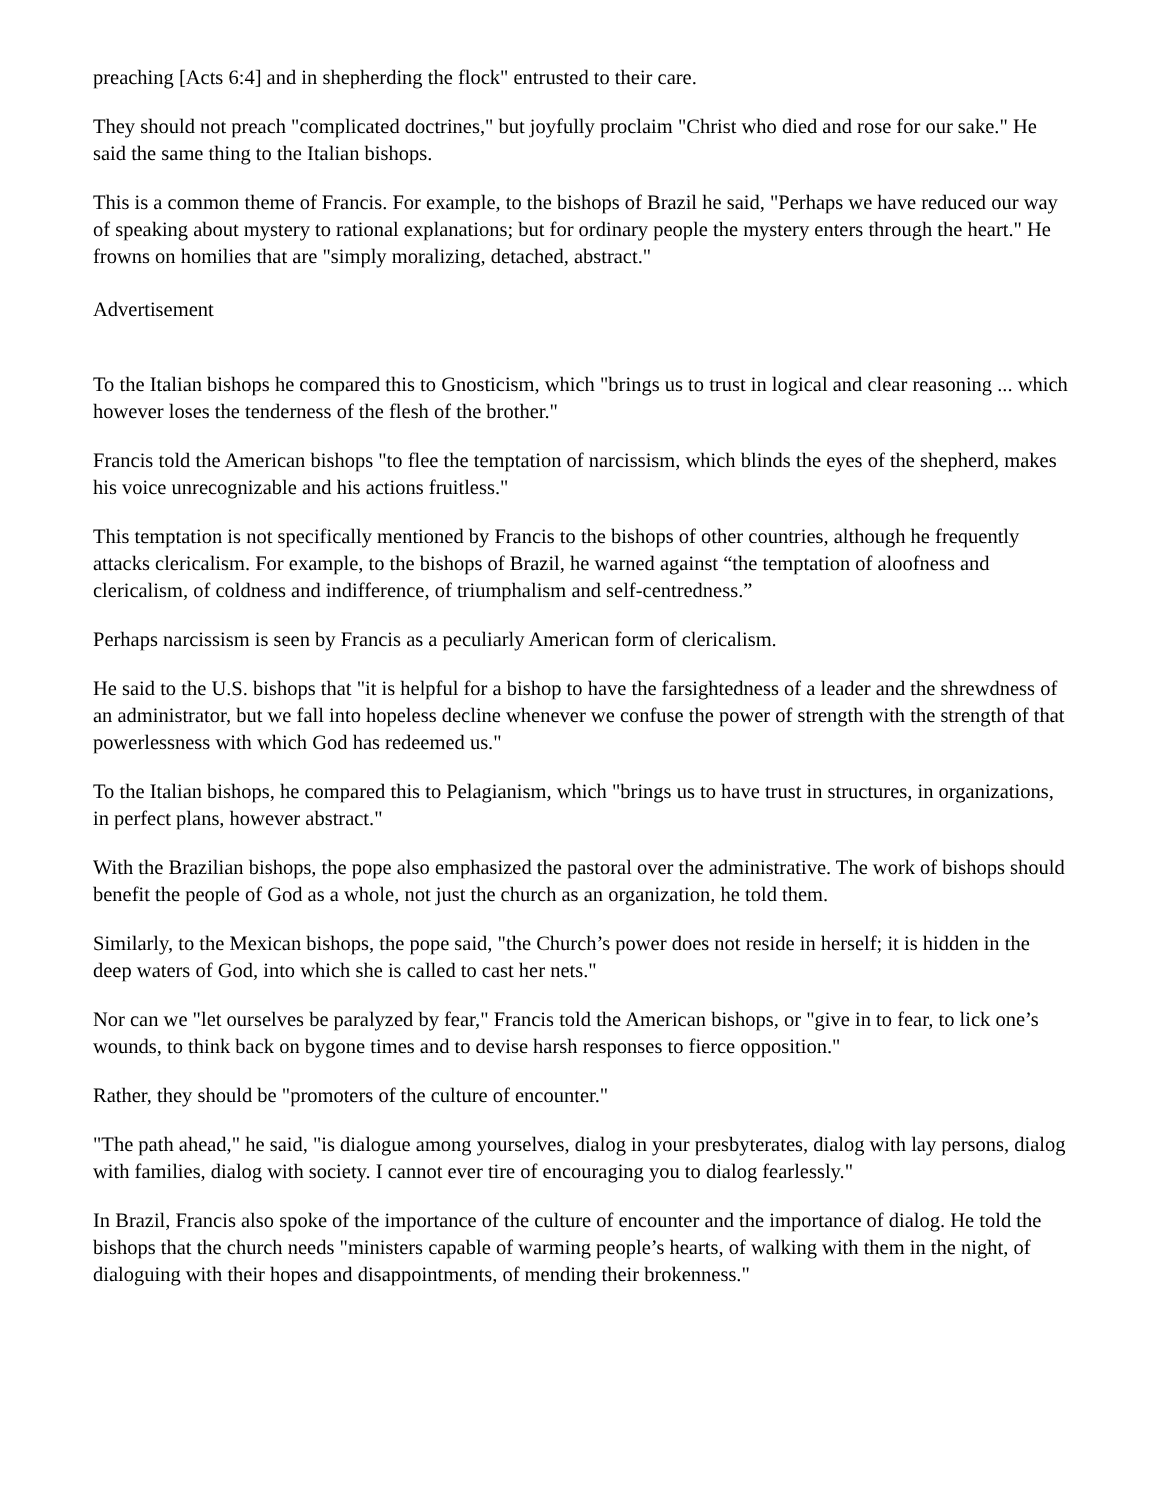preaching [Acts 6:4] and in shepherding the flock" entrusted to their care.
They should not preach "complicated doctrines," but joyfully proclaim "Christ who died and rose for our sake." He said the same thing to the Italian bishops.
This is a common theme of Francis. For example, to the bishops of Brazil he said, "Perhaps we have reduced our way of speaking about mystery to rational explanations; but for ordinary people the mystery enters through the heart." He frowns on homilies that are "simply moralizing, detached, abstract."
Advertisement
To the Italian bishops he compared this to Gnosticism, which "brings us to trust in logical and clear reasoning ... which however loses the tenderness of the flesh of the brother."
Francis told the American bishops "to flee the temptation of narcissism, which blinds the eyes of the shepherd, makes his voice unrecognizable and his actions fruitless."
This temptation is not specifically mentioned by Francis to the bishops of other countries, although he frequently attacks clericalism. For example, to the bishops of Brazil, he warned against “the temptation of aloofness and clericalism, of coldness and indifference, of triumphalism and self-centredness.”
Perhaps narcissism is seen by Francis as a peculiarly American form of clericalism.
He said to the U.S. bishops that "it is helpful for a bishop to have the farsightedness of a leader and the shrewdness of an administrator, but we fall into hopeless decline whenever we confuse the power of strength with the strength of that powerlessness with which God has redeemed us."
To the Italian bishops, he compared this to Pelagianism, which "brings us to have trust in structures, in organizations, in perfect plans, however abstract."
With the Brazilian bishops, the pope also emphasized the pastoral over the administrative. The work of bishops should benefit the people of God as a whole, not just the church as an organization, he told them.
Similarly, to the Mexican bishops, the pope said, "the Church’s power does not reside in herself; it is hidden in the deep waters of God, into which she is called to cast her nets."
Nor can we "let ourselves be paralyzed by fear," Francis told the American bishops, or "give in to fear, to lick one’s wounds, to think back on bygone times and to devise harsh responses to fierce opposition."
Rather, they should be "promoters of the culture of encounter."
"The path ahead," he said, "is dialogue among yourselves, dialog in your presbyterates, dialog with lay persons, dialog with families, dialog with society. I cannot ever tire of encouraging you to dialog fearlessly."
In Brazil, Francis also spoke of the importance of the culture of encounter and the importance of dialog. He told the bishops that the church needs "ministers capable of warming people’s hearts, of walking with them in the night, of dialoguing with their hopes and disappointments, of mending their brokenness."